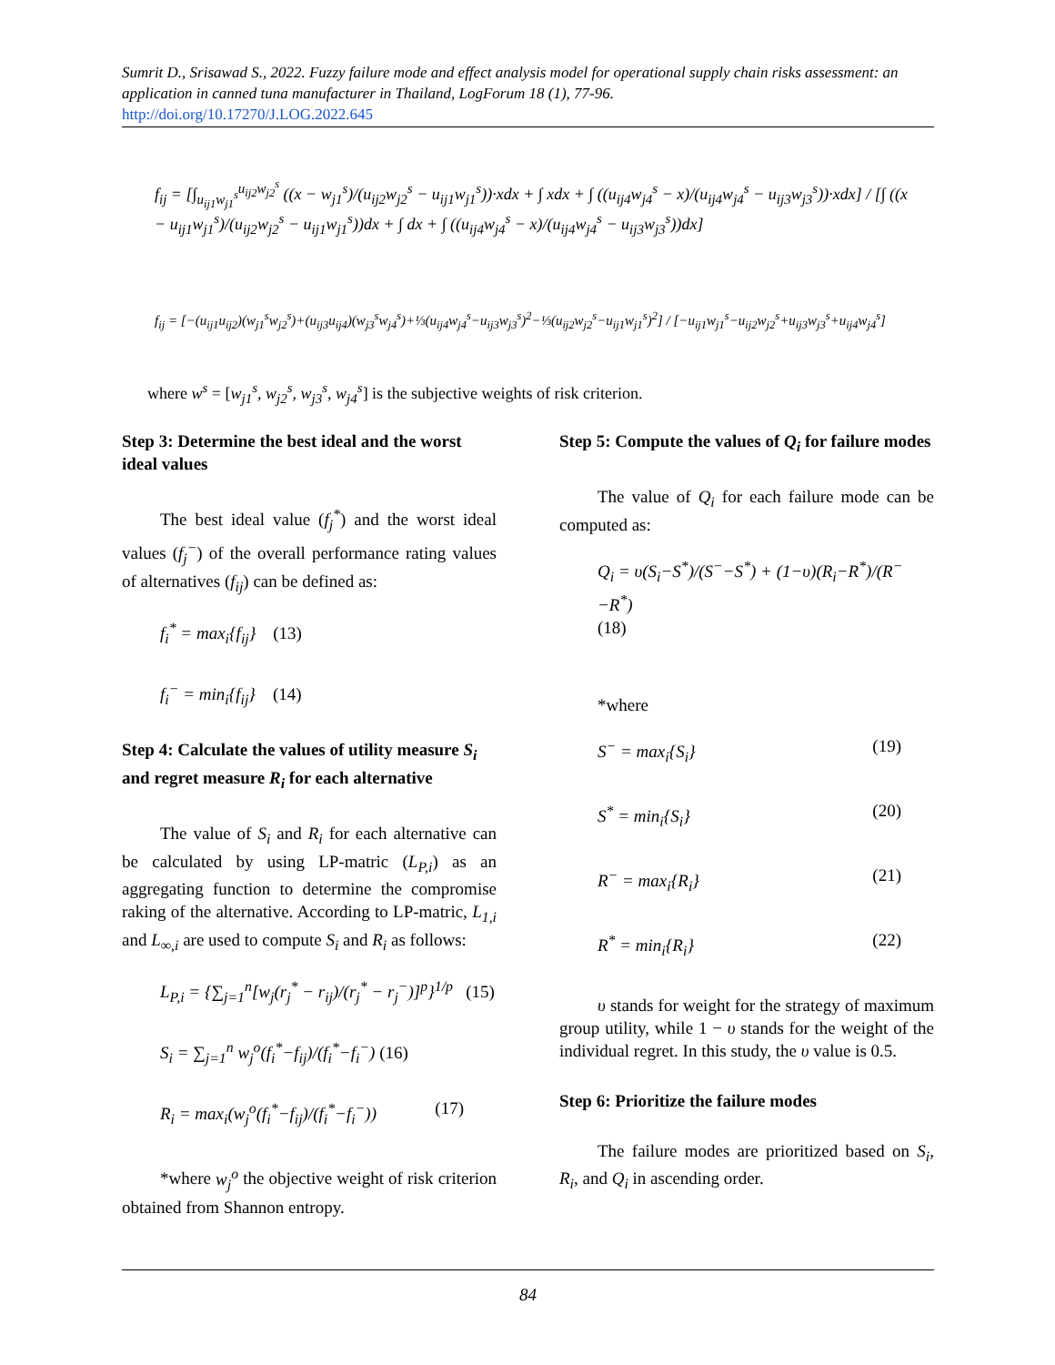Sumrit D., Srisawad S., 2022. Fuzzy failure mode and effect analysis model for operational supply chain risks assessment: an application in canned tuna manufacturer in Thailand, LogForum 18 (1), 77-96.
http://doi.org/10.17270/J.LOG.2022.645
f<sub>ij</sub> = [∫<sub>u<sub>ij1</sub>w<sub>j1</sub><sup>s</sup></sub><sup>u<sub>ij2</sub>w<sub>j2</sub><sup>s</sup></sup> ((x − w<sub>j1</sub><sup>s</sup>)/(u<sub>ij2</sub>w<sub>j2</sub><sup>s</sup> − u<sub>ij1</sub>w<sub>j1</sub><sup>s</sup>))·xdx + ∫ xdx + ∫ ((u<sub>ij4</sub>w<sub>j4</sub><sup>s</sup> − x)/(u<sub>ij4</sub>w<sub>j4</sub><sup>s</sup> − u<sub>ij3</sub>w<sub>j3</sub><sup>s</sup>))·xdx] / [∫ ((x − u<sub>ij1</sub>w<sub>j1</sub><sup>s</sup>)/(u<sub>ij2</sub>w<sub>j2</sub><sup>s</sup> − u<sub>ij1</sub>w<sub>j1</sub><sup>s</sup>))dx + ∫ dx + ∫ ((u<sub>ij4</sub>w<sub>j4</sub><sup>s</sup> − x)/(u<sub>ij4</sub>w<sub>j4</sub><sup>s</sup> − u<sub>ij3</sub>w<sub>j3</sub><sup>s</sup>))dx]
f<sub>ij</sub> = [−(u<sub>ij1</sub>u<sub>ij2</sub>)(w<sub>j1</sub><sup>s</sup>w<sub>j2</sub><sup>s</sup>)+(u<sub>ij3</sub>u<sub>ij4</sub>)(w<sub>j3</sub><sup>s</sup>w<sub>j4</sub><sup>s</sup>)+⅓(u<sub>ij4</sub>w<sub>j4</sub><sup>s</sup>−u<sub>ij3</sub>w<sub>j3</sub><sup>s</sup>)<sup>2</sup>−⅓(u<sub>ij2</sub>w<sub>j2</sub><sup>s</sup>−u<sub>ij1</sub>w<sub>j1</sub><sup>s</sup>)<sup>2</sup>] / [−u<sub>ij1</sub>w<sub>j1</sub><sup>s</sup>−u<sub>ij2</sub>w<sub>j2</sub><sup>s</sup>+u<sub>ij3</sub>w<sub>j3</sub><sup>s</sup>+u<sub>ij4</sub>w<sub>j4</sub><sup>s</sup>]
where w<sup>s</sup> = [w<sub>j1</sub><sup>s</sup>, w<sub>j2</sub><sup>s</sup>, w<sub>j3</sub><sup>s</sup>, w<sub>j4</sub><sup>s</sup>] is the subjective weights of risk criterion.
Step 3: Determine the best ideal and the worst ideal values
The best ideal value (f<sub>j</sub><sup>*</sup>) and the worst ideal values (f<sub>j</sub><sup>−</sup>) of the overall performance rating values of alternatives (f<sub>ij</sub>) can be defined as:
f<sub>i</sub><sup>*</sup> = max<sub>i</sub>{f<sub>ij</sub>} (13)
f<sub>i</sub><sup>−</sup> = min<sub>i</sub>{f<sub>ij</sub>} (14)
Step 4: Calculate the values of utility measure S<sub>i</sub> and regret measure R<sub>i</sub> for each alternative
The value of S<sub>i</sub> and R<sub>i</sub> for each alternative can be calculated by using LP-matric (L<sub>P,i</sub>) as an aggregating function to determine the compromise raking of the alternative. According to LP-matric, L<sub>1,i</sub> and L<sub>∞,i</sub> are used to compute S<sub>i</sub> and R<sub>i</sub> as follows:
L<sub>P,i</sub> = {∑<sub>j=1</sub><sup>n</sup>[w<sub>j</sub>(r<sub>j</sub><sup>*</sup> − r<sub>ij</sub>)/(r<sub>j</sub><sup>*</sup> − r<sub>j</sub><sup>−</sup>)]<sup>p</sup>}<sup>1/p</sup> (15)
S<sub>i</sub> = ∑<sub>j=1</sub><sup>n</sup> w<sub>j</sub><sup>o</sup>(f<sub>i</sub><sup>*</sup>−f<sub>ij</sub>)/(f<sub>i</sub><sup>*</sup>−f<sub>i</sub><sup>−</sup>) (16)
R<sub>i</sub> = max<sub>i</sub>(w<sub>j</sub><sup>o</sup>(f<sub>i</sub><sup>*</sup>−f<sub>ij</sub>)/(f<sub>i</sub><sup>*</sup>−f<sub>i</sub><sup>−</sup>)) (17)
*where w<sub>j</sub><sup>o</sup> the objective weight of risk criterion obtained from Shannon entropy.
Step 5: Compute the values of Q<sub>i</sub> for failure modes
The value of Q<sub>i</sub> for each failure mode can be computed as:
Q<sub>i</sub> = υ(S<sub>i</sub>−S<sup>*</sup>)/(S<sup>−</sup>−S<sup>*</sup>) + (1−υ)(R<sub>i</sub>−R<sup>*</sup>)/(R<sup>−</sup>−R<sup>*</sup>)
(18)
*where
S<sup>−</sup> = max<sub>i</sub>{S<sub>i</sub>} (19)
S<sup>*</sup> = min<sub>i</sub>{S<sub>i</sub>} (20)
R<sup>−</sup> = max<sub>i</sub>{R<sub>i</sub>} (21)
R<sup>*</sup> = min<sub>i</sub>{R<sub>i</sub>} (22)
υ stands for weight for the strategy of maximum group utility, while 1 − υ stands for the weight of the individual regret. In this study, the υ value is 0.5.
Step 6: Prioritize the failure modes
The failure modes are prioritized based on S<sub>i</sub>, R<sub>i</sub>, and Q<sub>i</sub> in ascending order.
84